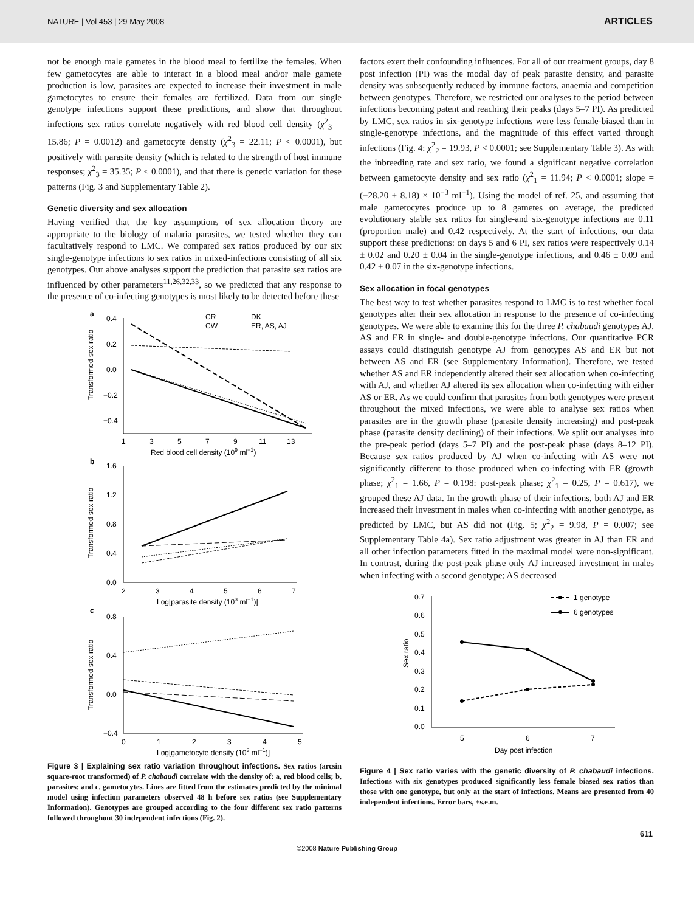NATURE | Vol 453 | 29 May 2008 ARTICLES
not be enough male gametes in the blood meal to fertilize the females. When few gametocytes are able to interact in a blood meal and/or male gamete production is low, parasites are expected to increase their investment in male gametocytes to ensure their females are fertilized. Data from our single genotype infections support these predictions, and show that throughout infections sex ratios correlate negatively with red blood cell density (χ<sup>2</sup><sub>3</sub> = 15.86; P = 0.0012) and gametocyte density (χ<sup>2</sup><sub>3</sub> = 22.11; P < 0.0001), but positively with parasite density (which is related to the strength of host immune responses; χ<sup>2</sup><sub>3</sub> = 35.35; P < 0.0001), and that there is genetic variation for these patterns (Fig. 3 and Supplementary Table 2).
Genetic diversity and sex allocation
Having verified that the key assumptions of sex allocation theory are appropriate to the biology of malaria parasites, we tested whether they can facultatively respond to LMC. We compared sex ratios produced by our six single-genotype infections to sex ratios in mixed-infections consisting of all six genotypes. Our above analyses support the prediction that parasite sex ratios are influenced by other parameters<sup>11,26,32,33</sup>, so we predicted that any response to the presence of co-infecting genotypes is most likely to be detected before these
a
0.4
0.2
0.0
−0.2
−0.4
Transformed sex ratio
1
3
5
7
9
11
13
Red blood cell density (109 ml−1)
CR
DK
CW
ER, AS, AJ
b
1.6
1.2
0.8
0.4
0.0
Transformed sex ratio
2
3
4
5
6
7
Log[parasite density (103 ml−1)]
c
0.8
0.4
0.0
−0.4
Transformed sex ratio
0
1
2
3
4
5
Log[gametocyte density (103 ml−1)]
Figure 3 | Explaining sex ratio variation throughout infections. Sex ratios (arcsin square-root transformed) of P. chabaudi correlate with the density of: a, red blood cells; b, parasites; and c, gametocytes. Lines are fitted from the estimates predicted by the minimal model using infection parameters observed 48 h before sex ratios (see Supplementary Information). Genotypes are grouped according to the four different sex ratio patterns followed throughout 30 independent infections (Fig. 2).
factors exert their confounding influences. For all of our treatment groups, day 8 post infection (PI) was the modal day of peak parasite density, and parasite density was subsequently reduced by immune factors, anaemia and competition between genotypes. Therefore, we restricted our analyses to the period between infections becoming patent and reaching their peaks (days 5–7 PI). As predicted by LMC, sex ratios in six-genotype infections were less female-biased than in single-genotype infections, and the magnitude of this effect varied through infections (Fig. 4: χ<sup>2</sup><sub>2</sub> = 19.93, P < 0.0001; see Supplementary Table 3). As with the inbreeding rate and sex ratio, we found a significant negative correlation between gametocyte density and sex ratio (χ<sup>2</sup><sub>1</sub> = 11.94; P < 0.0001; slope = (−28.20 ± 8.18) × 10<sup>−3</sup> ml<sup>−1</sup>). Using the model of ref. 25, and assuming that male gametocytes produce up to 8 gametes on average, the predicted evolutionary stable sex ratios for single-and six-genotype infections are 0.11 (proportion male) and 0.42 respectively. At the start of infections, our data support these predictions: on days 5 and 6 PI, sex ratios were respectively 0.14 ± 0.02 and 0.20 ± 0.04 in the single-genotype infections, and 0.46 ± 0.09 and 0.42 ± 0.07 in the six-genotype infections.
Sex allocation in focal genotypes
The best way to test whether parasites respond to LMC is to test whether focal genotypes alter their sex allocation in response to the presence of co-infecting genotypes. We were able to examine this for the three P. chabaudi genotypes AJ, AS and ER in single- and double-genotype infections. Our quantitative PCR assays could distinguish genotype AJ from genotypes AS and ER but not between AS and ER (see Supplementary Information). Therefore, we tested whether AS and ER independently altered their sex allocation when co-infecting with AJ, and whether AJ altered its sex allocation when co-infecting with either AS or ER. As we could confirm that parasites from both genotypes were present throughout the mixed infections, we were able to analyse sex ratios when parasites are in the growth phase (parasite density increasing) and post-peak phase (parasite density declining) of their infections. We split our analyses into the pre-peak period (days 5–7 PI) and the post-peak phase (days 8–12 PI). Because sex ratios produced by AJ when co-infecting with AS were not significantly different to those produced when co-infecting with ER (growth phase; χ<sup>2</sup><sub>1</sub> = 1.66, P = 0.198: post-peak phase; χ<sup>2</sup><sub>1</sub> = 0.25, P = 0.617), we grouped these AJ data. In the growth phase of their infections, both AJ and ER increased their investment in males when co-infecting with another genotype, as predicted by LMC, but AS did not (Fig. 5; χ<sup>2</sup><sub>2</sub> = 9.98, P = 0.007; see Supplementary Table 4a). Sex ratio adjustment was greater in AJ than ER and all other infection parameters fitted in the maximal model were non-significant. In contrast, during the post-peak phase only AJ increased investment in males when infecting with a second genotype; AS decreased
0.7
0.6
0.5
0.4
0.3
0.2
0.1
0.0
Sex ratio
5
6
7
Day post infection
1 genotype
6 genotypes
Figure 4 | Sex ratio varies with the genetic diversity of P. chabaudi infections. Infections with six genotypes produced significantly less female biased sex ratios than those with one genotype, but only at the start of infections. Means are presented from 40 independent infections. Error bars, ±s.e.m.
611
©2008 Nature Publishing Group